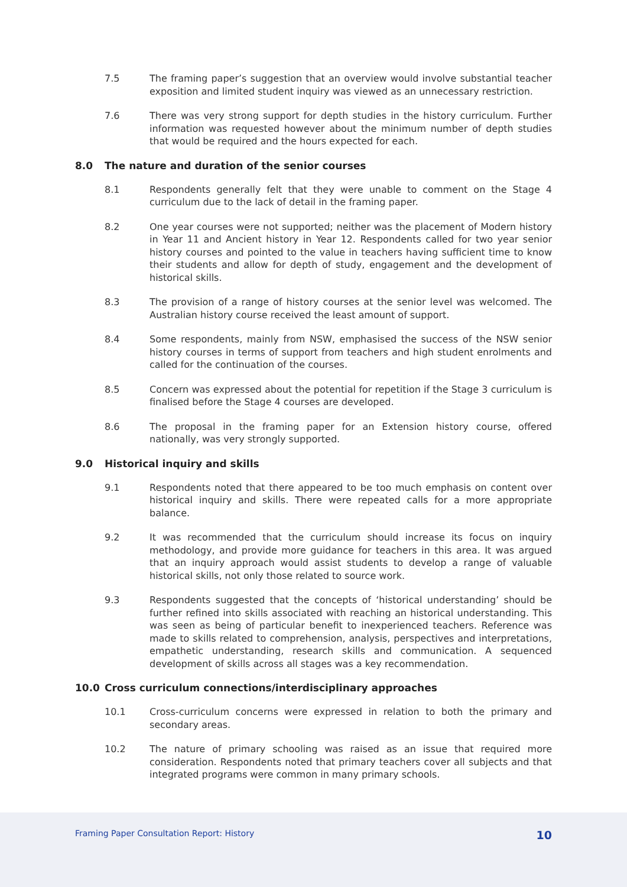7.5 The framing paper’s suggestion that an overview would involve substantial teacher exposition and limited student inquiry was viewed as an unnecessary restriction.
7.6 There was very strong support for depth studies in the history curriculum. Further information was requested however about the minimum number of depth studies that would be required and the hours expected for each.
8.0 The nature and duration of the senior courses
8.1 Respondents generally felt that they were unable to comment on the Stage 4 curriculum due to the lack of detail in the framing paper.
8.2 One year courses were not supported; neither was the placement of Modern history in Year 11 and Ancient history in Year 12. Respondents called for two year senior history courses and pointed to the value in teachers having sufficient time to know their students and allow for depth of study, engagement and the development of historical skills.
8.3 The provision of a range of history courses at the senior level was welcomed. The Australian history course received the least amount of support.
8.4 Some respondents, mainly from NSW, emphasised the success of the NSW senior history courses in terms of support from teachers and high student enrolments and called for the continuation of the courses.
8.5 Concern was expressed about the potential for repetition if the Stage 3 curriculum is finalised before the Stage 4 courses are developed.
8.6 The proposal in the framing paper for an Extension history course, offered nationally, was very strongly supported.
9.0 Historical inquiry and skills
9.1 Respondents noted that there appeared to be too much emphasis on content over historical inquiry and skills. There were repeated calls for a more appropriate balance.
9.2 It was recommended that the curriculum should increase its focus on inquiry methodology, and provide more guidance for teachers in this area. It was argued that an inquiry approach would assist students to develop a range of valuable historical skills, not only those related to source work.
9.3 Respondents suggested that the concepts of ‘historical understanding’ should be further refined into skills associated with reaching an historical understanding. This was seen as being of particular benefit to inexperienced teachers. Reference was made to skills related to comprehension, analysis, perspectives and interpretations, empathetic understanding, research skills and communication. A sequenced development of skills across all stages was a key recommendation.
10.0 Cross curriculum connections/interdisciplinary approaches
10.1 Cross-curriculum concerns were expressed in relation to both the primary and secondary areas.
10.2 The nature of primary schooling was raised as an issue that required more consideration. Respondents noted that primary teachers cover all subjects and that integrated programs were common in many primary schools.
Framing Paper Consultation Report: History 10